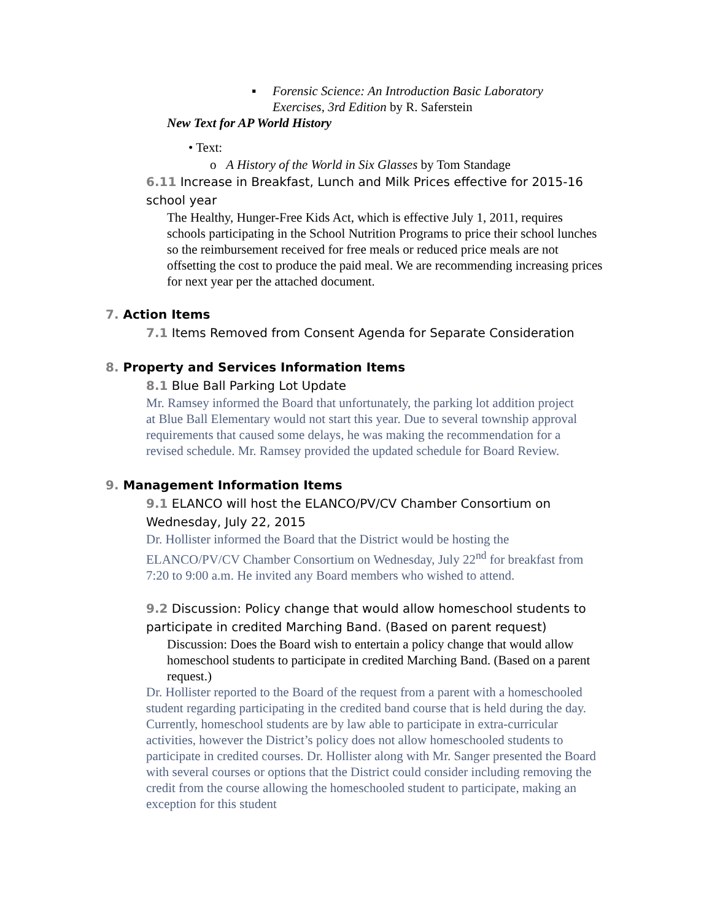▪ Forensic Science: An Introduction Basic Laboratory Exercises, 3rd Edition by R. Saferstein
New Text for AP World History
• Text:
o A History of the World in Six Glasses by Tom Standage
6.11 Increase in Breakfast, Lunch and Milk Prices effective for 2015-16 school year
The Healthy, Hunger-Free Kids Act, which is effective July 1, 2011, requires schools participating in the School Nutrition Programs to price their school lunches so the reimbursement received for free meals or reduced price meals are not offsetting the cost to produce the paid meal. We are recommending increasing prices for next year per the attached document.
7. Action Items
7.1 Items Removed from Consent Agenda for Separate Consideration
8. Property and Services Information Items
8.1 Blue Ball Parking Lot Update
Mr. Ramsey informed the Board that unfortunately, the parking lot addition project at Blue Ball Elementary would not start this year. Due to several township approval requirements that caused some delays, he was making the recommendation for a revised schedule. Mr. Ramsey provided the updated schedule for Board Review.
9. Management Information Items
9.1 ELANCO will host the ELANCO/PV/CV Chamber Consortium on Wednesday, July 22, 2015
Dr. Hollister informed the Board that the District would be hosting the ELANCO/PV/CV Chamber Consortium on Wednesday, July 22<sup>nd</sup> for breakfast from 7:20 to 9:00 a.m. He invited any Board members who wished to attend.
9.2 Discussion: Policy change that would allow homeschool students to participate in credited Marching Band. (Based on parent request)
Discussion: Does the Board wish to entertain a policy change that would allow homeschool students to participate in credited Marching Band. (Based on a parent request.)
Dr. Hollister reported to the Board of the request from a parent with a homeschooled student regarding participating in the credited band course that is held during the day. Currently, homeschool students are by law able to participate in extra-curricular activities, however the District’s policy does not allow homeschooled students to participate in credited courses. Dr. Hollister along with Mr. Sanger presented the Board with several courses or options that the District could consider including removing the credit from the course allowing the homeschooled student to participate, making an exception for this student